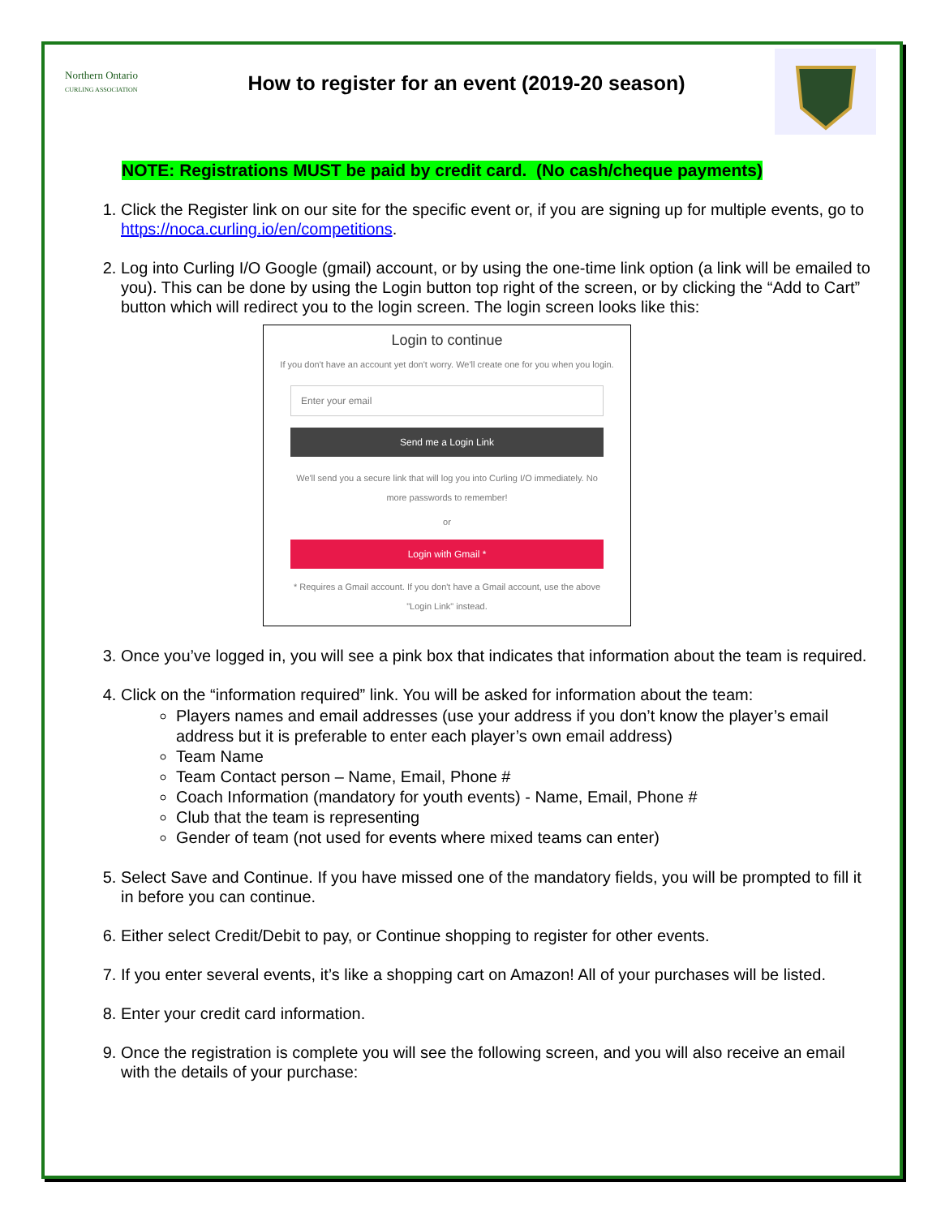Northern Ontario
CURLING ASSOCIATION
How to register for an event (2019-20 season)
NOTE: Registrations MUST be paid by credit card. (No cash/cheque payments)
1. Click the Register link on our site for the specific event or, if you are signing up for multiple events, go to https://noca.curling.io/en/competitions.
2. Log into Curling I/O Google (gmail) account, or by using the one-time link option (a link will be emailed to you). This can be done by using the Login button top right of the screen, or by clicking the “Add to Cart” button which will redirect you to the login screen. The login screen looks like this:
Login to continue
If you don't have an account yet don't worry. We'll create one for you when you login.
Enter your email
Send me a Login Link
We'll send you a secure link that will log you into Curling I/O immediately. No more passwords to remember!
or
Login with Gmail *
* Requires a Gmail account. If you don't have a Gmail account, use the above "Login Link" instead.
3. Once you’ve logged in, you will see a pink box that indicates that information about the team is required.
4. Click on the “information required” link. You will be asked for information about the team:
Players names and email addresses (use your address if you don’t know the player’s email address but it is preferable to enter each player’s own email address)
Team Name
Team Contact person – Name, Email, Phone #
Coach Information (mandatory for youth events) - Name, Email, Phone #
Club that the team is representing
Gender of team (not used for events where mixed teams can enter)
5. Select Save and Continue. If you have missed one of the mandatory fields, you will be prompted to fill it in before you can continue.
6. Either select Credit/Debit to pay, or Continue shopping to register for other events.
7. If you enter several events, it’s like a shopping cart on Amazon! All of your purchases will be listed.
8. Enter your credit card information.
9. Once the registration is complete you will see the following screen, and you will also receive an email with the details of your purchase: